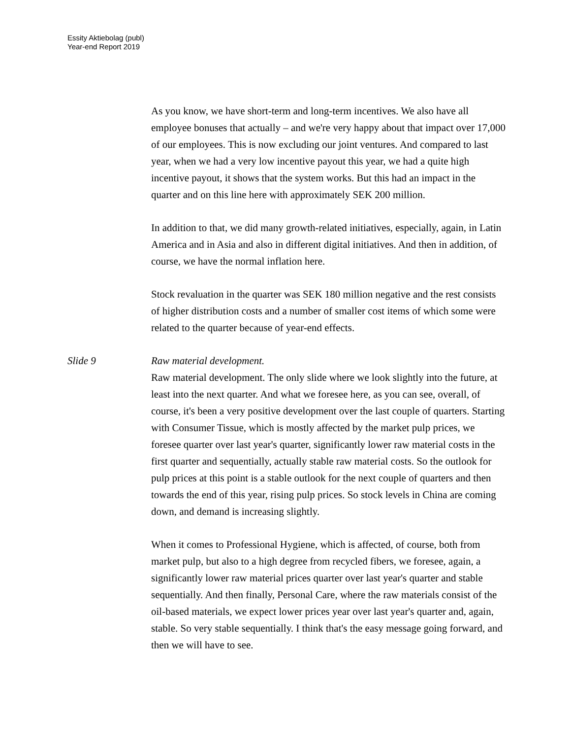Essity Aktiebolag (publ)
Year-end Report 2019
As you know, we have short-term and long-term incentives. We also have all employee bonuses that actually – and we're very happy about that impact over 17,000 of our employees. This is now excluding our joint ventures. And compared to last year, when we had a very low incentive payout this year, we had a quite high incentive payout, it shows that the system works. But this had an impact in the quarter and on this line here with approximately SEK 200 million.
In addition to that, we did many growth-related initiatives, especially, again, in Latin America and in Asia and also in different digital initiatives. And then in addition, of course, we have the normal inflation here.
Stock revaluation in the quarter was SEK 180 million negative and the rest consists of higher distribution costs and a number of smaller cost items of which some were related to the quarter because of year-end effects.
Slide 9 Raw material development.
Raw material development. The only slide where we look slightly into the future, at least into the next quarter. And what we foresee here, as you can see, overall, of course, it's been a very positive development over the last couple of quarters. Starting with Consumer Tissue, which is mostly affected by the market pulp prices, we foresee quarter over last year's quarter, significantly lower raw material costs in the first quarter and sequentially, actually stable raw material costs. So the outlook for pulp prices at this point is a stable outlook for the next couple of quarters and then towards the end of this year, rising pulp prices. So stock levels in China are coming down, and demand is increasing slightly.
When it comes to Professional Hygiene, which is affected, of course, both from market pulp, but also to a high degree from recycled fibers, we foresee, again, a significantly lower raw material prices quarter over last year's quarter and stable sequentially. And then finally, Personal Care, where the raw materials consist of the oil-based materials, we expect lower prices year over last year's quarter and, again, stable. So very stable sequentially. I think that's the easy message going forward, and then we will have to see.